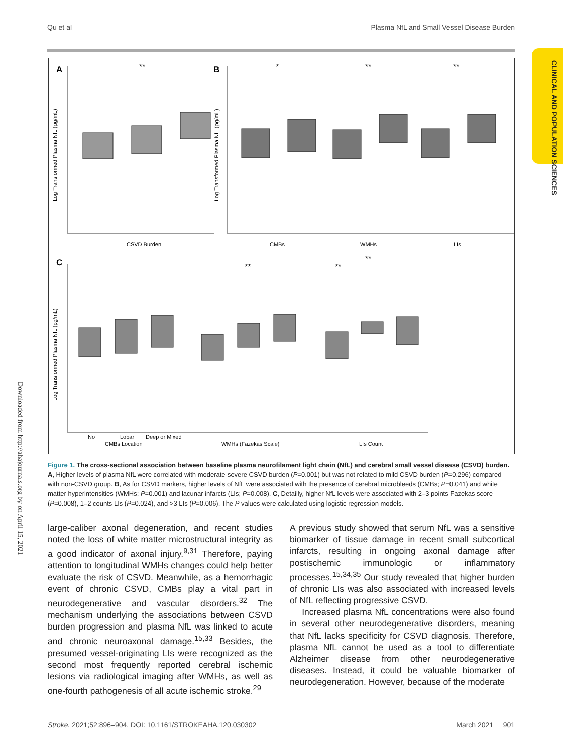Qu et al Plasma NfL and Small Vessel Disease Burden
CLINICAL AND POPULATION SCIENCES
Downloaded from http://ahajournals.org by on April 15, 2021
A
B
C
**
*
**
**
**
**
**
Log Transformed Plasma NfL (pg/mL)
Log Transformed Plasma NfL (pg/mL)
Log Transformed Plasma NfL (pg/mL)
CSVD Burden
CMBs
WMHs
LIs
No
Lobar
Deep or Mixed
CMBs Location
WMHs (Fazekas Scale)
LIs Count
Figure 1. The cross-sectional association between baseline plasma neurofilament light chain (NfL) and cerebral small vessel disease (CSVD) burden.
A, Higher levels of plasma NfL were correlated with moderate-severe CSVD burden (P=0.001) but was not related to mild CSVD burden (P=0.296) compared with non-CSVD group. B, As for CSVD markers, higher levels of NfL were associated with the presence of cerebral microbleeds (CMBs; P=0.041) and white matter hyperintensities (WMHs; P=0.001) and lacunar infarcts (LIs; P=0.008). C, Detailly, higher NfL levels were associated with 2–3 points Fazekas score (P=0.008), 1–2 counts LIs (P=0.024), and >3 LIs (P=0.006). The P values were calculated using logistic regression models.
large-caliber axonal degeneration, and recent studies noted the loss of white matter microstructural integrity as a good indicator of axonal injury.<sup>9,31</sup> Therefore, paying attention to longitudinal WMHs changes could help better evaluate the risk of CSVD. Meanwhile, as a hemorrhagic event of chronic CSVD, CMBs play a vital part in neurodegenerative and vascular disorders.<sup>32</sup> The mechanism underlying the associations between CSVD burden progression and plasma NfL was linked to acute and chronic neuroaxonal damage.<sup>15,33</sup> Besides, the presumed vessel-originating LIs were recognized as the second most frequently reported cerebral ischemic lesions via radiological imaging after WMHs, as well as one-fourth pathogenesis of all acute ischemic stroke.<sup>29</sup>
A previous study showed that serum NfL was a sensitive biomarker of tissue damage in recent small subcortical infarcts, resulting in ongoing axonal damage after postischemic immunologic or inflammatory processes.<sup>15,34,35</sup> Our study revealed that higher burden of chronic LIs was also associated with increased levels of NfL reflecting progressive CSVD.
Increased plasma NfL concentrations were also found in several other neurodegenerative disorders, meaning that NfL lacks specificity for CSVD diagnosis. Therefore, plasma NfL cannot be used as a tool to differentiate Alzheimer disease from other neurodegenerative diseases. Instead, it could be valuable biomarker of neurodegeneration. However, because of the moderate
Stroke. 2021;52:896–904. DOI: 10.1161/STROKEAHA.120.030302 March 2021 901